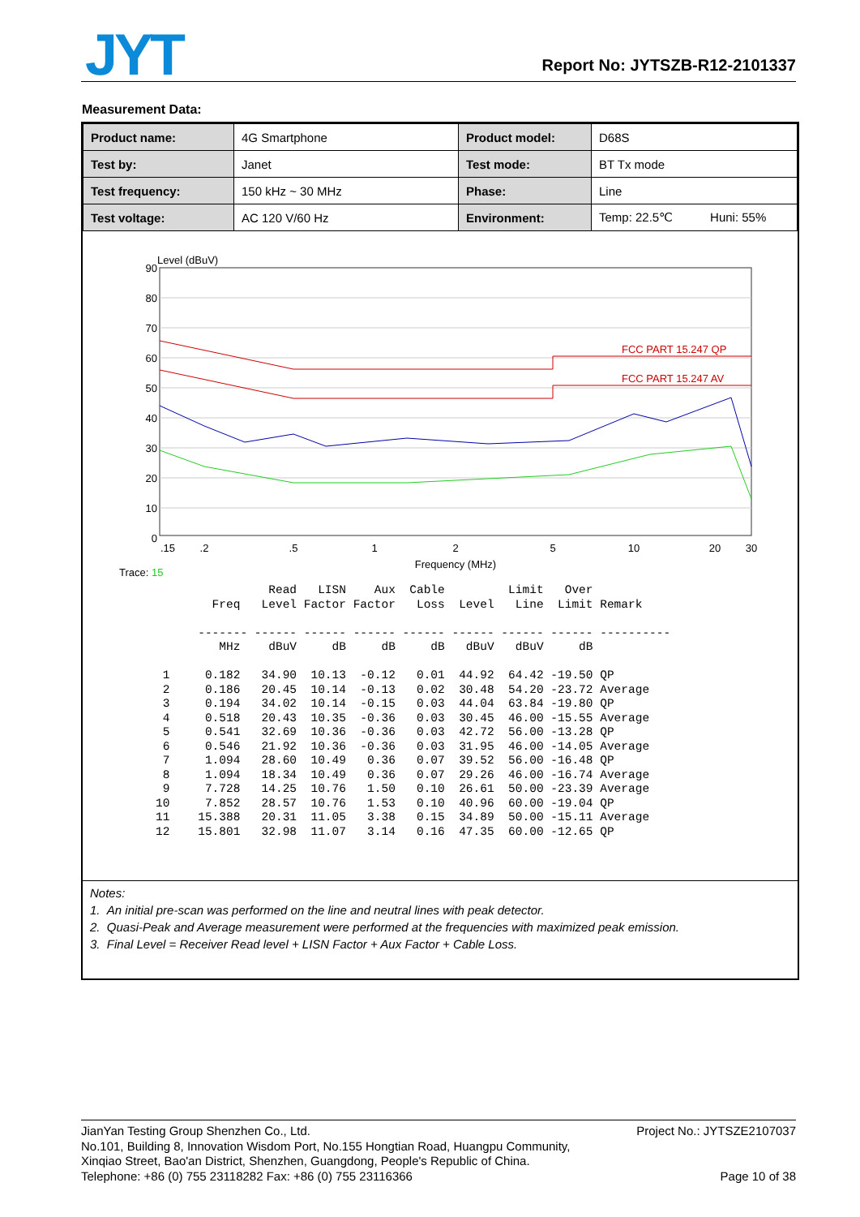JYT Report No: JYTSZB-R12-2101337
Measurement Data:
| Product name: | 4G Smartphone | Product model: | D68S |
| Test by: | Janet | Test mode: | BT Tx mode |
| Test frequency: | 150 kHz ~ 30 MHz | Phase: | Line |
| Test voltage: | AC 120 V/60 Hz | Environment: | Temp: 22.5℃ Huni: 55% |
Level (dBuV)
90
80
70
60
50
40
30
20
10
0
FCC PART 15.247 QP
FCC PART 15.247 AV
.15
.2
.5
1
2
5
10
20
30
Frequency (MHz)
Trace: 15
                Read   LISN    Aux  Cable         Limit   Over
        Freq   Level Factor Factor   Loss  Level   Line  Limit Remark

      ------- ------ ------ ------ ------ ------ ------ ------ ----------
         MHz    dBuV     dB     dB     dB   dBuV   dBuV     dB

 1     0.182   34.90  10.13  -0.12   0.01  44.92  64.42 -19.50 QP
 2     0.186   20.45  10.14  -0.13   0.02  30.48  54.20 -23.72 Average
 3     0.194   34.02  10.14  -0.15   0.03  44.04  63.84 -19.80 QP
 4     0.518   20.43  10.35  -0.36   0.03  30.45  46.00 -15.55 Average
 5     0.541   32.69  10.36  -0.36   0.03  42.72  56.00 -13.28 QP
 6     0.546   21.92  10.36  -0.36   0.03  31.95  46.00 -14.05 Average
 7     1.094   28.60  10.49   0.36   0.07  39.52  56.00 -16.48 QP
 8     1.094   18.34  10.49   0.36   0.07  29.26  46.00 -16.74 Average
 9     7.728   14.25  10.76   1.50   0.10  26.61  50.00 -23.39 Average
10     7.852   28.57  10.76   1.53   0.10  40.96  60.00 -19.04 QP
11    15.388   20.31  11.05   3.38   0.15  34.89  50.00 -15.11 Average
12    15.801   32.98  11.07   3.14   0.16  47.35  60.00 -12.65 QP
Notes:
1. An initial pre-scan was performed on the line and neutral lines with peak detector.
2. Quasi-Peak and Average measurement were performed at the frequencies with maximized peak emission.
3. Final Level = Receiver Read level + LISN Factor + Aux Factor + Cable Loss.
JianYan Testing Group Shenzhen Co., Ltd.
No.101, Building 8, Innovation Wisdom Port, No.155 Hongtian Road, Huangpu Community,
Xinqiao Street, Bao'an District, Shenzhen, Guangdong, People's Republic of China.
Telephone: +86 (0) 755 23118282 Fax: +86 (0) 755 23116366
Project No.: JYTSZE2107037
Page 10 of 38